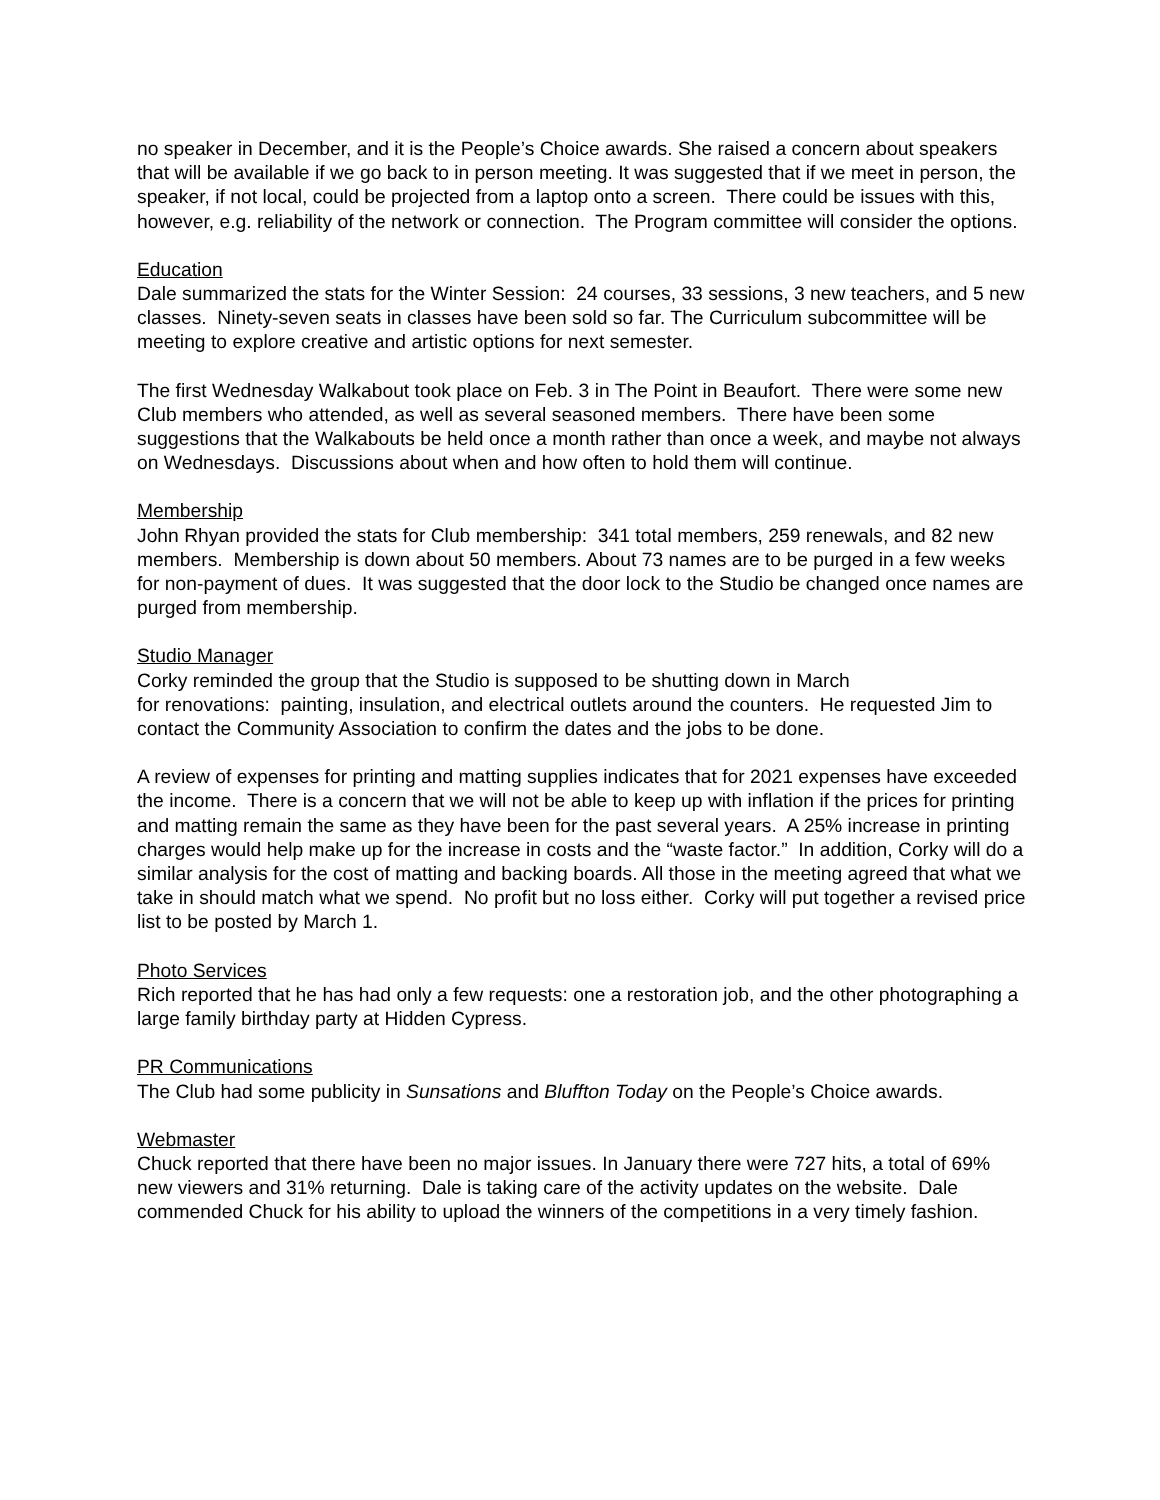no speaker in December, and it is the People’s Choice awards. She raised a concern about speakers that will be available if we go back to in person meeting. It was suggested that if we meet in person, the speaker, if not local, could be projected from a laptop onto a screen. There could be issues with this, however, e.g. reliability of the network or connection. The Program committee will consider the options.
Education
Dale summarized the stats for the Winter Session: 24 courses, 33 sessions, 3 new teachers, and 5 new classes. Ninety-seven seats in classes have been sold so far. The Curriculum subcommittee will be meeting to explore creative and artistic options for next semester.
The first Wednesday Walkabout took place on Feb. 3 in The Point in Beaufort. There were some new Club members who attended, as well as several seasoned members. There have been some suggestions that the Walkabouts be held once a month rather than once a week, and maybe not always on Wednesdays. Discussions about when and how often to hold them will continue.
Membership
John Rhyan provided the stats for Club membership: 341 total members, 259 renewals, and 82 new members. Membership is down about 50 members. About 73 names are to be purged in a few weeks for non-payment of dues. It was suggested that the door lock to the Studio be changed once names are purged from membership.
Studio Manager
Corky reminded the group that the Studio is supposed to be shutting down in March
for renovations: painting, insulation, and electrical outlets around the counters. He requested Jim to contact the Community Association to confirm the dates and the jobs to be done.
A review of expenses for printing and matting supplies indicates that for 2021 expenses have exceeded the income. There is a concern that we will not be able to keep up with inflation if the prices for printing and matting remain the same as they have been for the past several years. A 25% increase in printing charges would help make up for the increase in costs and the “waste factor.” In addition, Corky will do a similar analysis for the cost of matting and backing boards. All those in the meeting agreed that what we take in should match what we spend. No profit but no loss either. Corky will put together a revised price list to be posted by March 1.
Photo Services
Rich reported that he has had only a few requests: one a restoration job, and the other photographing a large family birthday party at Hidden Cypress.
PR Communications
The Club had some publicity in Sunsations and Bluffton Today on the People’s Choice awards.
Webmaster
Chuck reported that there have been no major issues. In January there were 727 hits, a total of 69% new viewers and 31% returning. Dale is taking care of the activity updates on the website. Dale commended Chuck for his ability to upload the winners of the competitions in a very timely fashion.